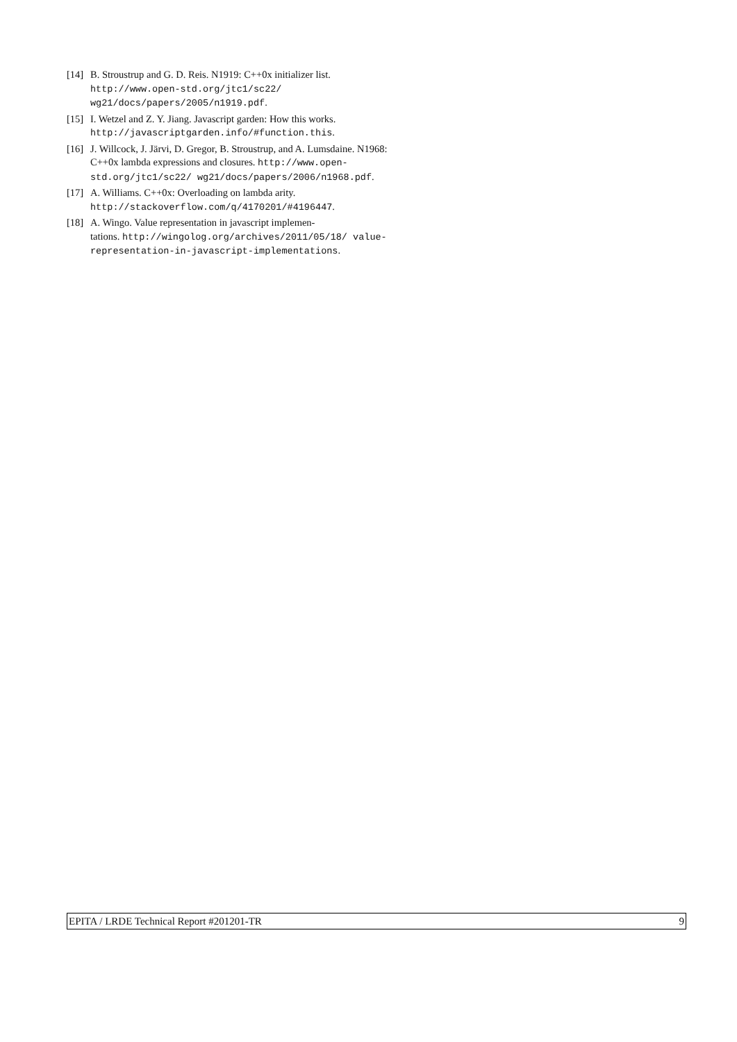[14] B. Stroustrup and G. D. Reis. N1919: C++0x initializer list. http://www.open-std.org/jtc1/sc22/ wg21/docs/papers/2005/n1919.pdf.
[15] I. Wetzel and Z. Y. Jiang. Javascript garden: How this works.
http://javascriptgarden.info/#function.this.
[16] J. Willcock, J. Järvi, D. Gregor, B. Stroustrup, and A. Lumsdaine. N1968: C++0x lambda expressions and closures. http://www.open-std.org/jtc1/sc22/ wg21/docs/papers/2006/n1968.pdf.
[17] A. Williams. C++0x: Overloading on lambda arity. http://stackoverflow.com/q/4170201/#4196447.
[18] A. Wingo. Value representation in javascript implemen-
tations. http://wingolog.org/archives/2011/05/18/ value-representation-in-javascript-implementations.
EPITA / LRDE Technical Report #201201-TR 9